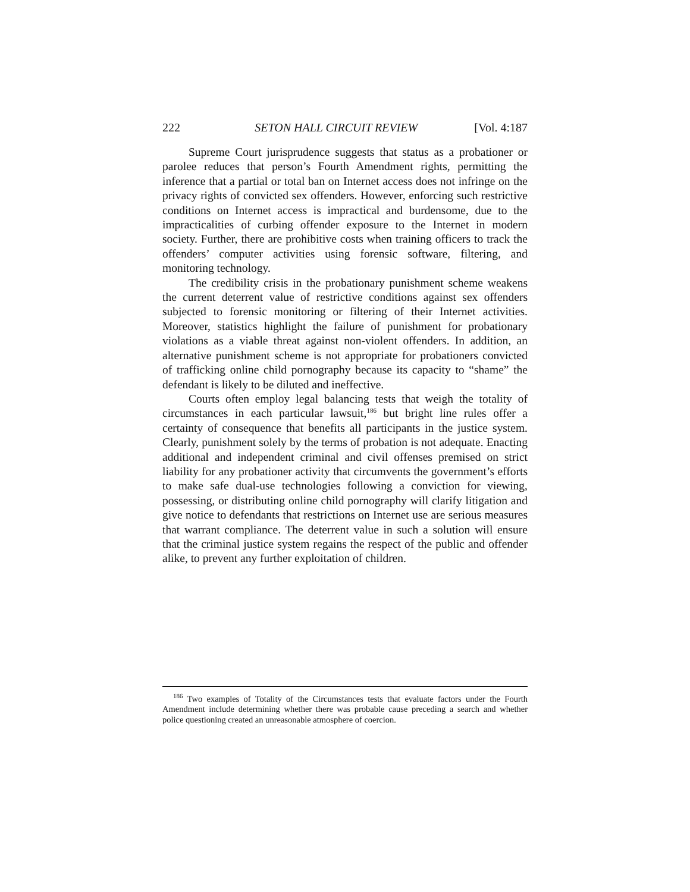222 SETON HALL CIRCUIT REVIEW [Vol. 4:187
Supreme Court jurisprudence suggests that status as a probationer or parolee reduces that person’s Fourth Amendment rights, permitting the inference that a partial or total ban on Internet access does not infringe on the privacy rights of convicted sex offenders. However, enforcing such restrictive conditions on Internet access is impractical and burdensome, due to the impracticalities of curbing offender exposure to the Internet in modern society. Further, there are prohibitive costs when training officers to track the offenders’ computer activities using forensic software, filtering, and monitoring technology.
The credibility crisis in the probationary punishment scheme weakens the current deterrent value of restrictive conditions against sex offenders subjected to forensic monitoring or filtering of their Internet activities. Moreover, statistics highlight the failure of punishment for probationary violations as a viable threat against non-violent offenders. In addition, an alternative punishment scheme is not appropriate for probationers convicted of trafficking online child pornography because its capacity to “shame” the defendant is likely to be diluted and ineffective.
Courts often employ legal balancing tests that weigh the totality of circumstances in each particular lawsuit,<sup>186</sup> but bright line rules offer a certainty of consequence that benefits all participants in the justice system. Clearly, punishment solely by the terms of probation is not adequate. Enacting additional and independent criminal and civil offenses premised on strict liability for any probationer activity that circumvents the government’s efforts to make safe dual-use technologies following a conviction for viewing, possessing, or distributing online child pornography will clarify litigation and give notice to defendants that restrictions on Internet use are serious measures that warrant compliance. The deterrent value in such a solution will ensure that the criminal justice system regains the respect of the public and offender alike, to prevent any further exploitation of children.
<sup>186</sup> Two examples of Totality of the Circumstances tests that evaluate factors under the Fourth Amendment include determining whether there was probable cause preceding a search and whether police questioning created an unreasonable atmosphere of coercion.